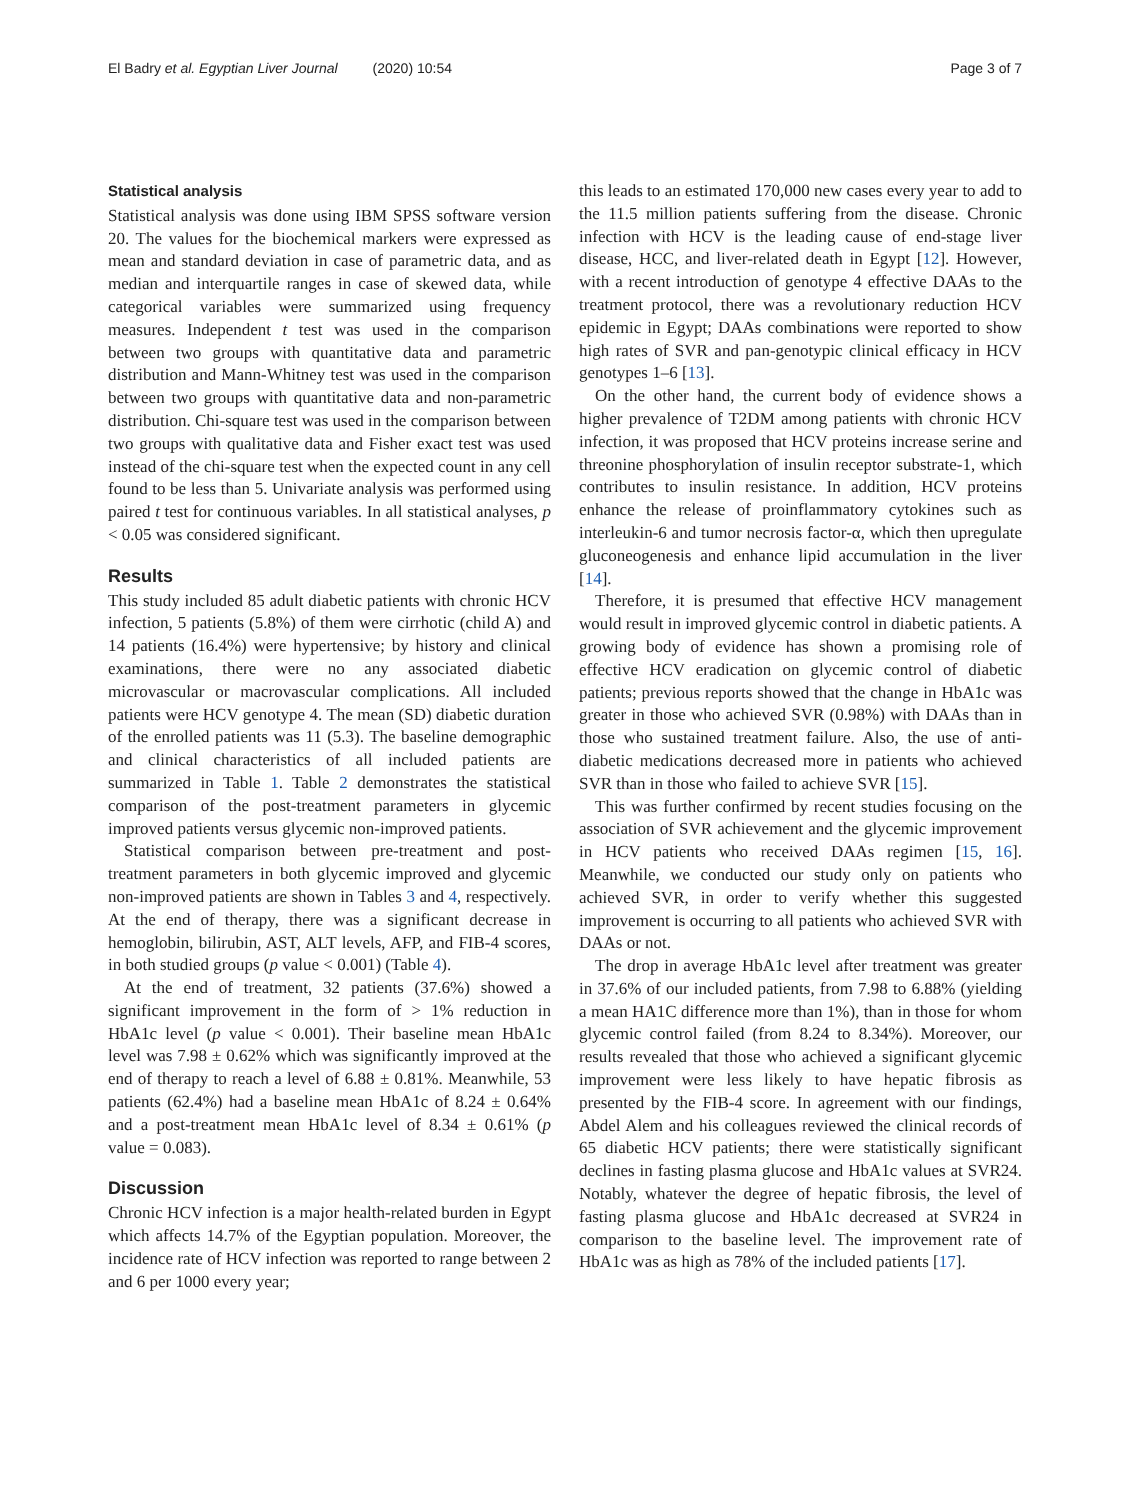El Badry et al. Egyptian Liver Journal (2020) 10:54 Page 3 of 7
Statistical analysis
Statistical analysis was done using IBM SPSS software version 20. The values for the biochemical markers were expressed as mean and standard deviation in case of parametric data, and as median and interquartile ranges in case of skewed data, while categorical variables were summarized using frequency measures. Independent t test was used in the comparison between two groups with quantitative data and parametric distribution and Mann-Whitney test was used in the comparison between two groups with quantitative data and non-parametric distribution. Chi-square test was used in the comparison between two groups with qualitative data and Fisher exact test was used instead of the chi-square test when the expected count in any cell found to be less than 5. Univariate analysis was performed using paired t test for continuous variables. In all statistical analyses, p < 0.05 was considered significant.
Results
This study included 85 adult diabetic patients with chronic HCV infection, 5 patients (5.8%) of them were cirrhotic (child A) and 14 patients (16.4%) were hypertensive; by history and clinical examinations, there were no any associated diabetic microvascular or macrovascular complications. All included patients were HCV genotype 4. The mean (SD) diabetic duration of the enrolled patients was 11 (5.3). The baseline demographic and clinical characteristics of all included patients are summarized in Table 1. Table 2 demonstrates the statistical comparison of the post-treatment parameters in glycemic improved patients versus glycemic non-improved patients.
Statistical comparison between pre-treatment and post-treatment parameters in both glycemic improved and glycemic non-improved patients are shown in Tables 3 and 4, respectively. At the end of therapy, there was a significant decrease in hemoglobin, bilirubin, AST, ALT levels, AFP, and FIB-4 scores, in both studied groups (p value < 0.001) (Table 4).
At the end of treatment, 32 patients (37.6%) showed a significant improvement in the form of > 1% reduction in HbA1c level (p value < 0.001). Their baseline mean HbA1c level was 7.98 ± 0.62% which was significantly improved at the end of therapy to reach a level of 6.88 ± 0.81%. Meanwhile, 53 patients (62.4%) had a baseline mean HbA1c of 8.24 ± 0.64% and a post-treatment mean HbA1c level of 8.34 ± 0.61% (p value = 0.083).
Discussion
Chronic HCV infection is a major health-related burden in Egypt which affects 14.7% of the Egyptian population. Moreover, the incidence rate of HCV infection was reported to range between 2 and 6 per 1000 every year;
this leads to an estimated 170,000 new cases every year to add to the 11.5 million patients suffering from the disease. Chronic infection with HCV is the leading cause of end-stage liver disease, HCC, and liver-related death in Egypt [12]. However, with a recent introduction of genotype 4 effective DAAs to the treatment protocol, there was a revolutionary reduction HCV epidemic in Egypt; DAAs combinations were reported to show high rates of SVR and pan-genotypic clinical efficacy in HCV genotypes 1–6 [13].
On the other hand, the current body of evidence shows a higher prevalence of T2DM among patients with chronic HCV infection, it was proposed that HCV proteins increase serine and threonine phosphorylation of insulin receptor substrate-1, which contributes to insulin resistance. In addition, HCV proteins enhance the release of proinflammatory cytokines such as interleukin-6 and tumor necrosis factor-α, which then upregulate gluconeogenesis and enhance lipid accumulation in the liver [14].
Therefore, it is presumed that effective HCV management would result in improved glycemic control in diabetic patients. A growing body of evidence has shown a promising role of effective HCV eradication on glycemic control of diabetic patients; previous reports showed that the change in HbA1c was greater in those who achieved SVR (0.98%) with DAAs than in those who sustained treatment failure. Also, the use of anti-diabetic medications decreased more in patients who achieved SVR than in those who failed to achieve SVR [15].
This was further confirmed by recent studies focusing on the association of SVR achievement and the glycemic improvement in HCV patients who received DAAs regimen [15, 16]. Meanwhile, we conducted our study only on patients who achieved SVR, in order to verify whether this suggested improvement is occurring to all patients who achieved SVR with DAAs or not.
The drop in average HbA1c level after treatment was greater in 37.6% of our included patients, from 7.98 to 6.88% (yielding a mean HA1C difference more than 1%), than in those for whom glycemic control failed (from 8.24 to 8.34%). Moreover, our results revealed that those who achieved a significant glycemic improvement were less likely to have hepatic fibrosis as presented by the FIB-4 score. In agreement with our findings, Abdel Alem and his colleagues reviewed the clinical records of 65 diabetic HCV patients; there were statistically significant declines in fasting plasma glucose and HbA1c values at SVR24. Notably, whatever the degree of hepatic fibrosis, the level of fasting plasma glucose and HbA1c decreased at SVR24 in comparison to the baseline level. The improvement rate of HbA1c was as high as 78% of the included patients [17].